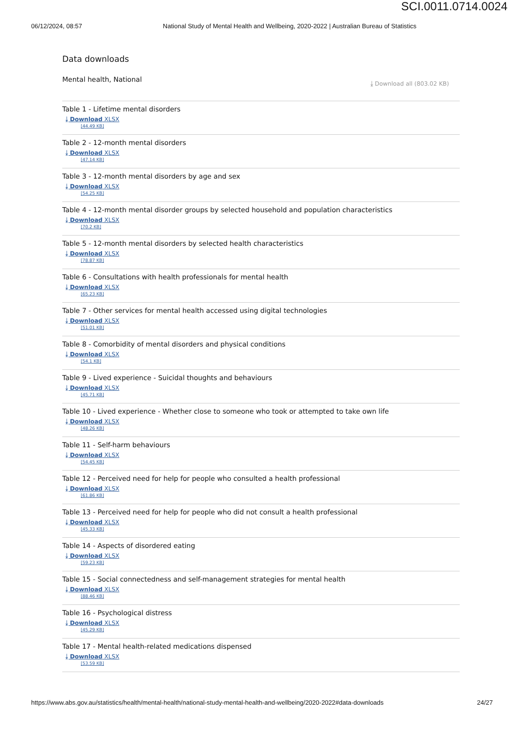SCI.0011.0714.0024
06/12/2024, 08:57 National Study of Mental Health and Wellbeing, 2020-2022 | Australian Bureau of Statistics
Data downloads
Mental health, National
⤓ Download all (803.02 KB)
Table 1 - Lifetime mental disorders
⤓ Download XLSX
[44.49 KB]
Table 2 - 12-month mental disorders
⤓ Download XLSX
[47.14 KB]
Table 3 - 12-month mental disorders by age and sex
⤓ Download XLSX
[54.25 KB]
Table 4 - 12-month mental disorder groups by selected household and population characteristics
⤓ Download XLSX
[70.2 KB]
Table 5 - 12-month mental disorders by selected health characteristics
⤓ Download XLSX
[78.87 KB]
Table 6 - Consultations with health professionals for mental health
⤓ Download XLSX
[65.23 KB]
Table 7 - Other services for mental health accessed using digital technologies
⤓ Download XLSX
[51.01 KB]
Table 8 - Comorbidity of mental disorders and physical conditions
⤓ Download XLSX
[54.1 KB]
Table 9 - Lived experience - Suicidal thoughts and behaviours
⤓ Download XLSX
[45.71 KB]
Table 10 - Lived experience - Whether close to someone who took or attempted to take own life
⤓ Download XLSX
[48.26 KB]
Table 11 - Self-harm behaviours
⤓ Download XLSX
[54.45 KB]
Table 12 - Perceived need for help for people who consulted a health professional
⤓ Download XLSX
[61.86 KB]
Table 13 - Perceived need for help for people who did not consult a health professional
⤓ Download XLSX
[45.33 KB]
Table 14 - Aspects of disordered eating
⤓ Download XLSX
[59.23 KB]
Table 15 - Social connectedness and self-management strategies for mental health
⤓ Download XLSX
[88.46 KB]
Table 16 - Psychological distress
⤓ Download XLSX
[45.29 KB]
Table 17 - Mental health-related medications dispensed
⤓ Download XLSX
[53.59 KB]
https://www.abs.gov.au/statistics/health/mental-health/national-study-mental-health-and-wellbeing/2020-2022#data-downloads 24/27